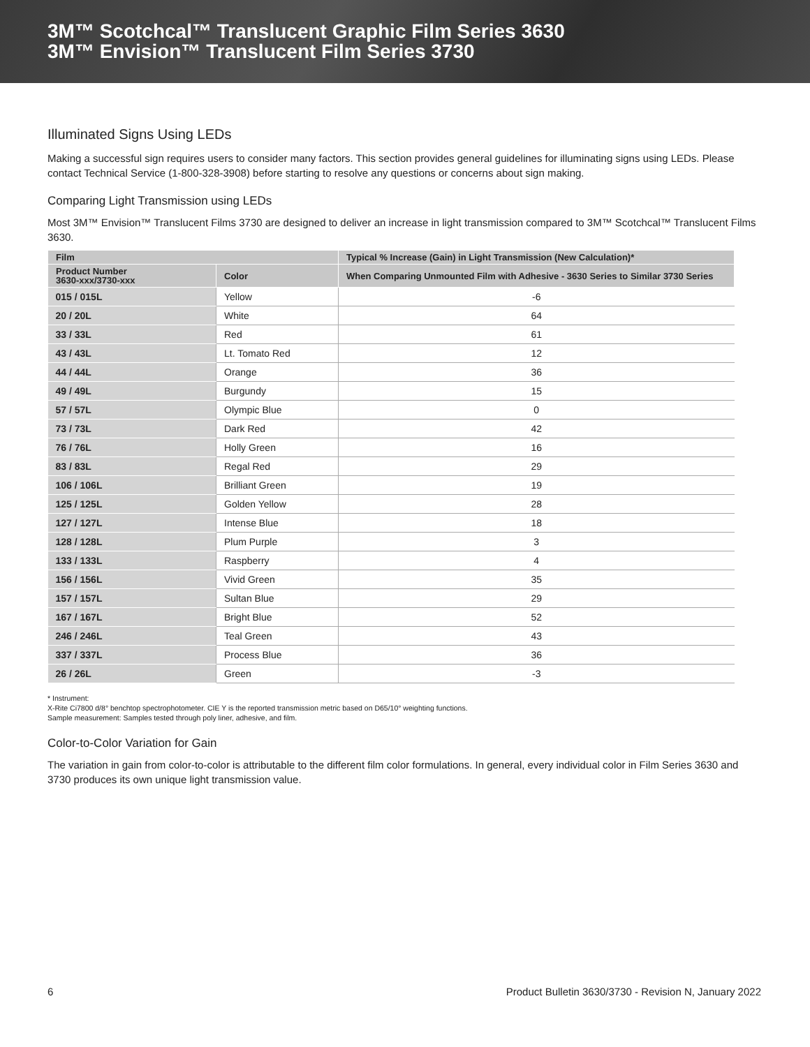3M™ Scotchcal™ Translucent Graphic Film Series 3630
3M™ Envision™ Translucent Film Series 3730
Illuminated Signs Using LEDs
Making a successful sign requires users to consider many factors. This section provides general guidelines for illuminating signs using LEDs. Please contact Technical Service (1-800-328-3908) before starting to resolve any questions or concerns about sign making.
Comparing Light Transmission using LEDs
Most 3M™ Envision™ Translucent Films 3730 are designed to deliver an increase in light transmission compared to 3M™ Scotchcal™ Translucent Films 3630.
| Film | | Typical % Increase (Gain) in Light Transmission (New Calculation)* |
| --- | --- | --- |
| Product Number 3630-xxx/3730-xxx | Color | When Comparing Unmounted Film with Adhesive - 3630 Series to Similar 3730 Series |
| 015 / 015L | Yellow | -6 |
| 20 / 20L | White | 64 |
| 33 / 33L | Red | 61 |
| 43 / 43L | Lt. Tomato Red | 12 |
| 44 / 44L | Orange | 36 |
| 49 / 49L | Burgundy | 15 |
| 57 / 57L | Olympic Blue | 0 |
| 73 / 73L | Dark Red | 42 |
| 76 / 76L | Holly Green | 16 |
| 83 / 83L | Regal Red | 29 |
| 106 / 106L | Brilliant Green | 19 |
| 125 / 125L | Golden Yellow | 28 |
| 127 / 127L | Intense Blue | 18 |
| 128 / 128L | Plum Purple | 3 |
| 133 / 133L | Raspberry | 4 |
| 156 / 156L | Vivid Green | 35 |
| 157 / 157L | Sultan Blue | 29 |
| 167 / 167L | Bright Blue | 52 |
| 246 / 246L | Teal Green | 43 |
| 337 / 337L | Process Blue | 36 |
| 26 / 26L | Green | -3 |
* Instrument:
X-Rite Ci7800 d/8° benchtop spectrophotometer. CIE Y is the reported transmission metric based on D65/10° weighting functions.
Sample measurement: Samples tested through poly liner, adhesive, and film.
Color-to-Color Variation for Gain
The variation in gain from color-to-color is attributable to the different film color formulations. In general, every individual color in Film Series 3630 and 3730 produces its own unique light transmission value.
6 Product Bulletin 3630/3730 - Revision N, January 2022